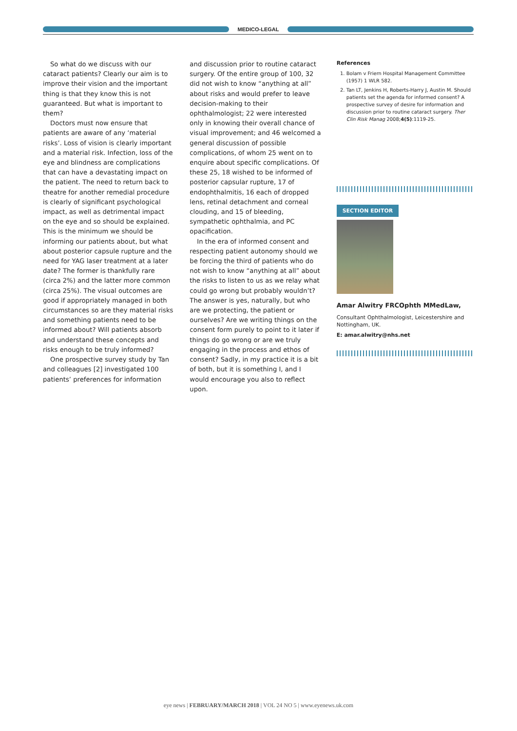MEDICO-LEGAL
So what do we discuss with our cataract patients? Clearly our aim is to improve their vision and the important thing is that they know this is not guaranteed. But what is important to them?
Doctors must now ensure that patients are aware of any ‘material risks’. Loss of vision is clearly important and a material risk. Infection, loss of the eye and blindness are complications that can have a devastating impact on the patient. The need to return back to theatre for another remedial procedure is clearly of significant psychological impact, as well as detrimental impact on the eye and so should be explained. This is the minimum we should be informing our patients about, but what about posterior capsule rupture and the need for YAG laser treatment at a later date? The former is thankfully rare (circa 2%) and the latter more common (circa 25%). The visual outcomes are good if appropriately managed in both circumstances so are they material risks and something patients need to be informed about? Will patients absorb and understand these concepts and risks enough to be truly informed?
One prospective survey study by Tan and colleagues [2] investigated 100 patients’ preferences for information
and discussion prior to routine cataract surgery. Of the entire group of 100, 32 did not wish to know “anything at all” about risks and would prefer to leave decision-making to their ophthalmologist; 22 were interested only in knowing their overall chance of visual improvement; and 46 welcomed a general discussion of possible complications, of whom 25 went on to enquire about specific complications. Of these 25, 18 wished to be informed of posterior capsular rupture, 17 of endophthalmitis, 16 each of dropped lens, retinal detachment and corneal clouding, and 15 of bleeding, sympathetic ophthalmia, and PC opacification.
In the era of informed consent and respecting patient autonomy should we be forcing the third of patients who do not wish to know “anything at all” about the risks to listen to us as we relay what could go wrong but probably wouldn’t? The answer is yes, naturally, but who are we protecting, the patient or ourselves? Are we writing things on the consent form purely to point to it later if things do go wrong or are we truly engaging in the process and ethos of consent? Sadly, in my practice it is a bit of both, but it is something I, and I would encourage you also to reflect upon.
References
1. Bolam v Friern Hospital Management Committee (1957) 1 WLR 582.
2. Tan LT, Jenkins H, Roberts-Harry J, Austin M. Should patients set the agenda for informed consent? A prospective survey of desire for information and discussion prior to routine cataract surgery. Ther Clin Risk Manag 2008;4(5):1119-25.
SECTION EDITOR
Amar Alwitry FRCOphth MMedLaw,
Consultant Ophthalmologist, Leicestershire and Nottingham, UK.
E: amar.alwitry@nhs.net
eye news | FEBRUARY/MARCH 2018 | VOL 24 NO 5 | www.eyenews.uk.com